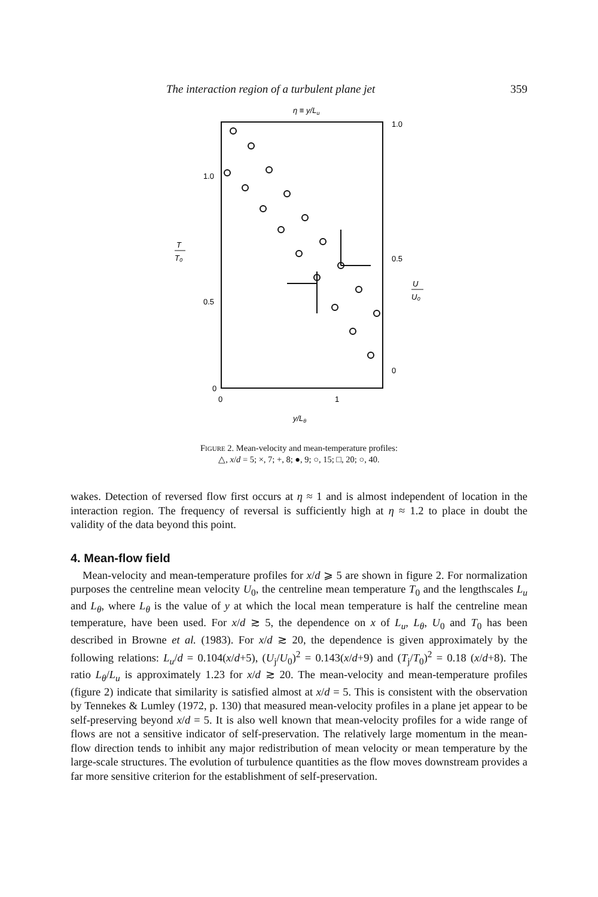The interaction region of a turbulent plane jet 359
η ≡ y/Lu
1.0
0.5
0
1.0
0.5
0
0
1
y/Lθ
T
T₀
U
U₀
FIGURE 2. Mean-velocity and mean-temperature profiles:
△, x/d = 5; ×, 7; +, 8; ●, 9; ○, 15; □, 20; ○, 40.
wakes. Detection of reversed flow first occurs at η ≈ 1 and is almost independent of location in the interaction region. The frequency of reversal is sufficiently high at η ≈ 1.2 to place in doubt the validity of the data beyond this point.
4. Mean-flow field
Mean-velocity and mean-temperature profiles for x/d ⩾ 5 are shown in figure 2. For normalization purposes the centreline mean velocity U<sub>0</sub>, the centreline mean temperature T<sub>0</sub> and the lengthscales L<sub>u</sub> and L<sub>θ</sub>, where L<sub>θ</sub> is the value of y at which the local mean temperature is half the centreline mean temperature, have been used. For x/d ≳ 5, the dependence on x of L<sub>u</sub>, L<sub>θ</sub>, U<sub>0</sub> and T<sub>0</sub> has been described in Browne et al. (1983). For x/d ≳ 20, the dependence is given approximately by the following relations: L<sub>u</sub>/d = 0.104(x/d+5), (U<sub>j</sub>/U<sub>0</sub>)<sup>2</sup> = 0.143(x/d+9) and (T<sub>j</sub>/T<sub>0</sub>)<sup>2</sup> = 0.18 (x/d+8). The ratio L<sub>θ</sub>/L<sub>u</sub> is approximately 1.23 for x/d ≳ 20. The mean-velocity and mean-temperature profiles (figure 2) indicate that similarity is satisfied almost at x/d = 5. This is consistent with the observation by Tennekes & Lumley (1972, p. 130) that measured mean-velocity profiles in a plane jet appear to be self-preserving beyond x/d = 5. It is also well known that mean-velocity profiles for a wide range of flows are not a sensitive indicator of self-preservation. The relatively large momentum in the mean-flow direction tends to inhibit any major redistribution of mean velocity or mean temperature by the large-scale structures. The evolution of turbulence quantities as the flow moves downstream provides a far more sensitive criterion for the establishment of self-preservation.